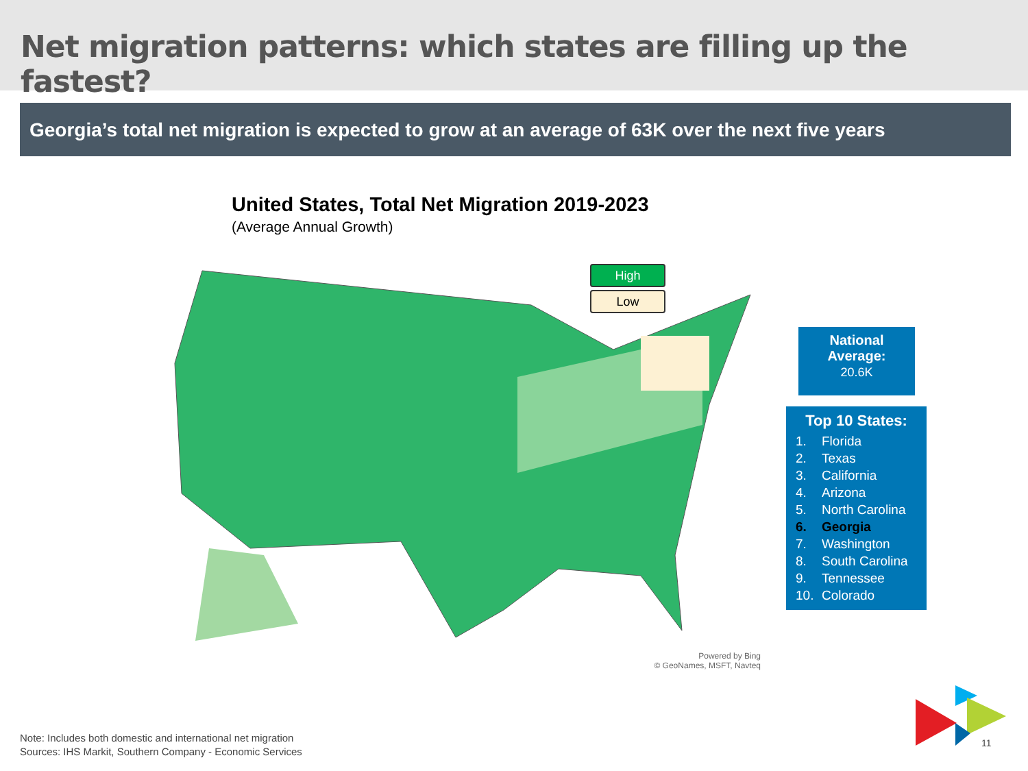Net migration patterns: which states are filling up the fastest?
Georgia’s total net migration is expected to grow at an average of 63K over the next five years
United States, Total Net Migration 2019-2023
(Average Annual Growth)
High
Low
National
Average:
20.6K
Top 10 States:
1. Florida
2. Texas
3. California
4. Arizona
5. North Carolina
6. Georgia
7. Washington
8. South Carolina
9. Tennessee
10. Colorado
Powered by Bing
© GeoNames, MSFT, Navteq
Note: Includes both domestic and international net migration
Sources: IHS Markit, Southern Company - Economic Services
11